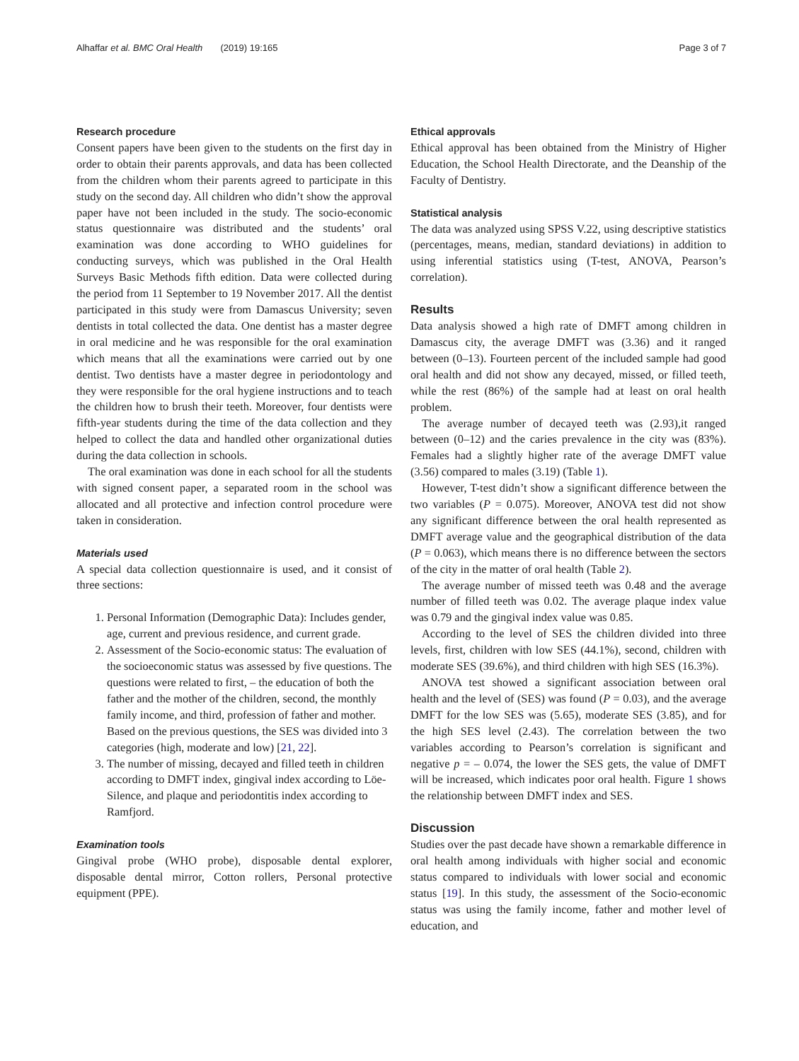Alhaffar et al. BMC Oral Health (2019) 19:165 Page 3 of 7
Research procedure
Consent papers have been given to the students on the first day in order to obtain their parents approvals, and data has been collected from the children whom their parents agreed to participate in this study on the second day. All children who didn’t show the approval paper have not been included in the study. The socio-economic status questionnaire was distributed and the students’ oral examination was done according to WHO guidelines for conducting surveys, which was published in the Oral Health Surveys Basic Methods fifth edition. Data were collected during the period from 11 September to 19 November 2017. All the dentist participated in this study were from Damascus University; seven dentists in total collected the data. One dentist has a master degree in oral medicine and he was responsible for the oral examination which means that all the examinations were carried out by one dentist. Two dentists have a master degree in periodontology and they were responsible for the oral hygiene instructions and to teach the children how to brush their teeth. Moreover, four dentists were fifth-year students during the time of the data collection and they helped to collect the data and handled other organizational duties during the data collection in schools.
The oral examination was done in each school for all the students with signed consent paper, a separated room in the school was allocated and all protective and infection control procedure were taken in consideration.
Materials used
A special data collection questionnaire is used, and it consist of three sections:
1. Personal Information (Demographic Data): Includes gender, age, current and previous residence, and current grade.
2. Assessment of the Socio-economic status: The evaluation of the socioeconomic status was assessed by five questions. The questions were related to first, – the education of both the father and the mother of the children, second, the monthly family income, and third, profession of father and mother. Based on the previous questions, the SES was divided into 3 categories (high, moderate and low) [21, 22].
3. The number of missing, decayed and filled teeth in children according to DMFT index, gingival index according to Löe-Silence, and plaque and periodontitis index according to Ramfjord.
Examination tools
Gingival probe (WHO probe), disposable dental explorer, disposable dental mirror, Cotton rollers, Personal protective equipment (PPE).
Ethical approvals
Ethical approval has been obtained from the Ministry of Higher Education, the School Health Directorate, and the Deanship of the Faculty of Dentistry.
Statistical analysis
The data was analyzed using SPSS V.22, using descriptive statistics (percentages, means, median, standard deviations) in addition to using inferential statistics using (T-test, ANOVA, Pearson’s correlation).
Results
Data analysis showed a high rate of DMFT among children in Damascus city, the average DMFT was (3.36) and it ranged between (0–13). Fourteen percent of the included sample had good oral health and did not show any decayed, missed, or filled teeth, while the rest (86%) of the sample had at least on oral health problem.
The average number of decayed teeth was (2.93),it ranged between (0–12) and the caries prevalence in the city was (83%). Females had a slightly higher rate of the average DMFT value (3.56) compared to males (3.19) (Table 1).
However, T-test didn’t show a significant difference between the two variables (P = 0.075). Moreover, ANOVA test did not show any significant difference between the oral health represented as DMFT average value and the geographical distribution of the data (P = 0.063), which means there is no difference between the sectors of the city in the matter of oral health (Table 2).
The average number of missed teeth was 0.48 and the average number of filled teeth was 0.02. The average plaque index value was 0.79 and the gingival index value was 0.85.
According to the level of SES the children divided into three levels, first, children with low SES (44.1%), second, children with moderate SES (39.6%), and third children with high SES (16.3%).
ANOVA test showed a significant association between oral health and the level of (SES) was found (P = 0.03), and the average DMFT for the low SES was (5.65), moderate SES (3.85), and for the high SES level (2.43). The correlation between the two variables according to Pearson’s correlation is significant and negative p = – 0.074, the lower the SES gets, the value of DMFT will be increased, which indicates poor oral health. Figure 1 shows the relationship between DMFT index and SES.
Discussion
Studies over the past decade have shown a remarkable difference in oral health among individuals with higher social and economic status compared to individuals with lower social and economic status [19]. In this study, the assessment of the Socio-economic status was using the family income, father and mother level of education, and